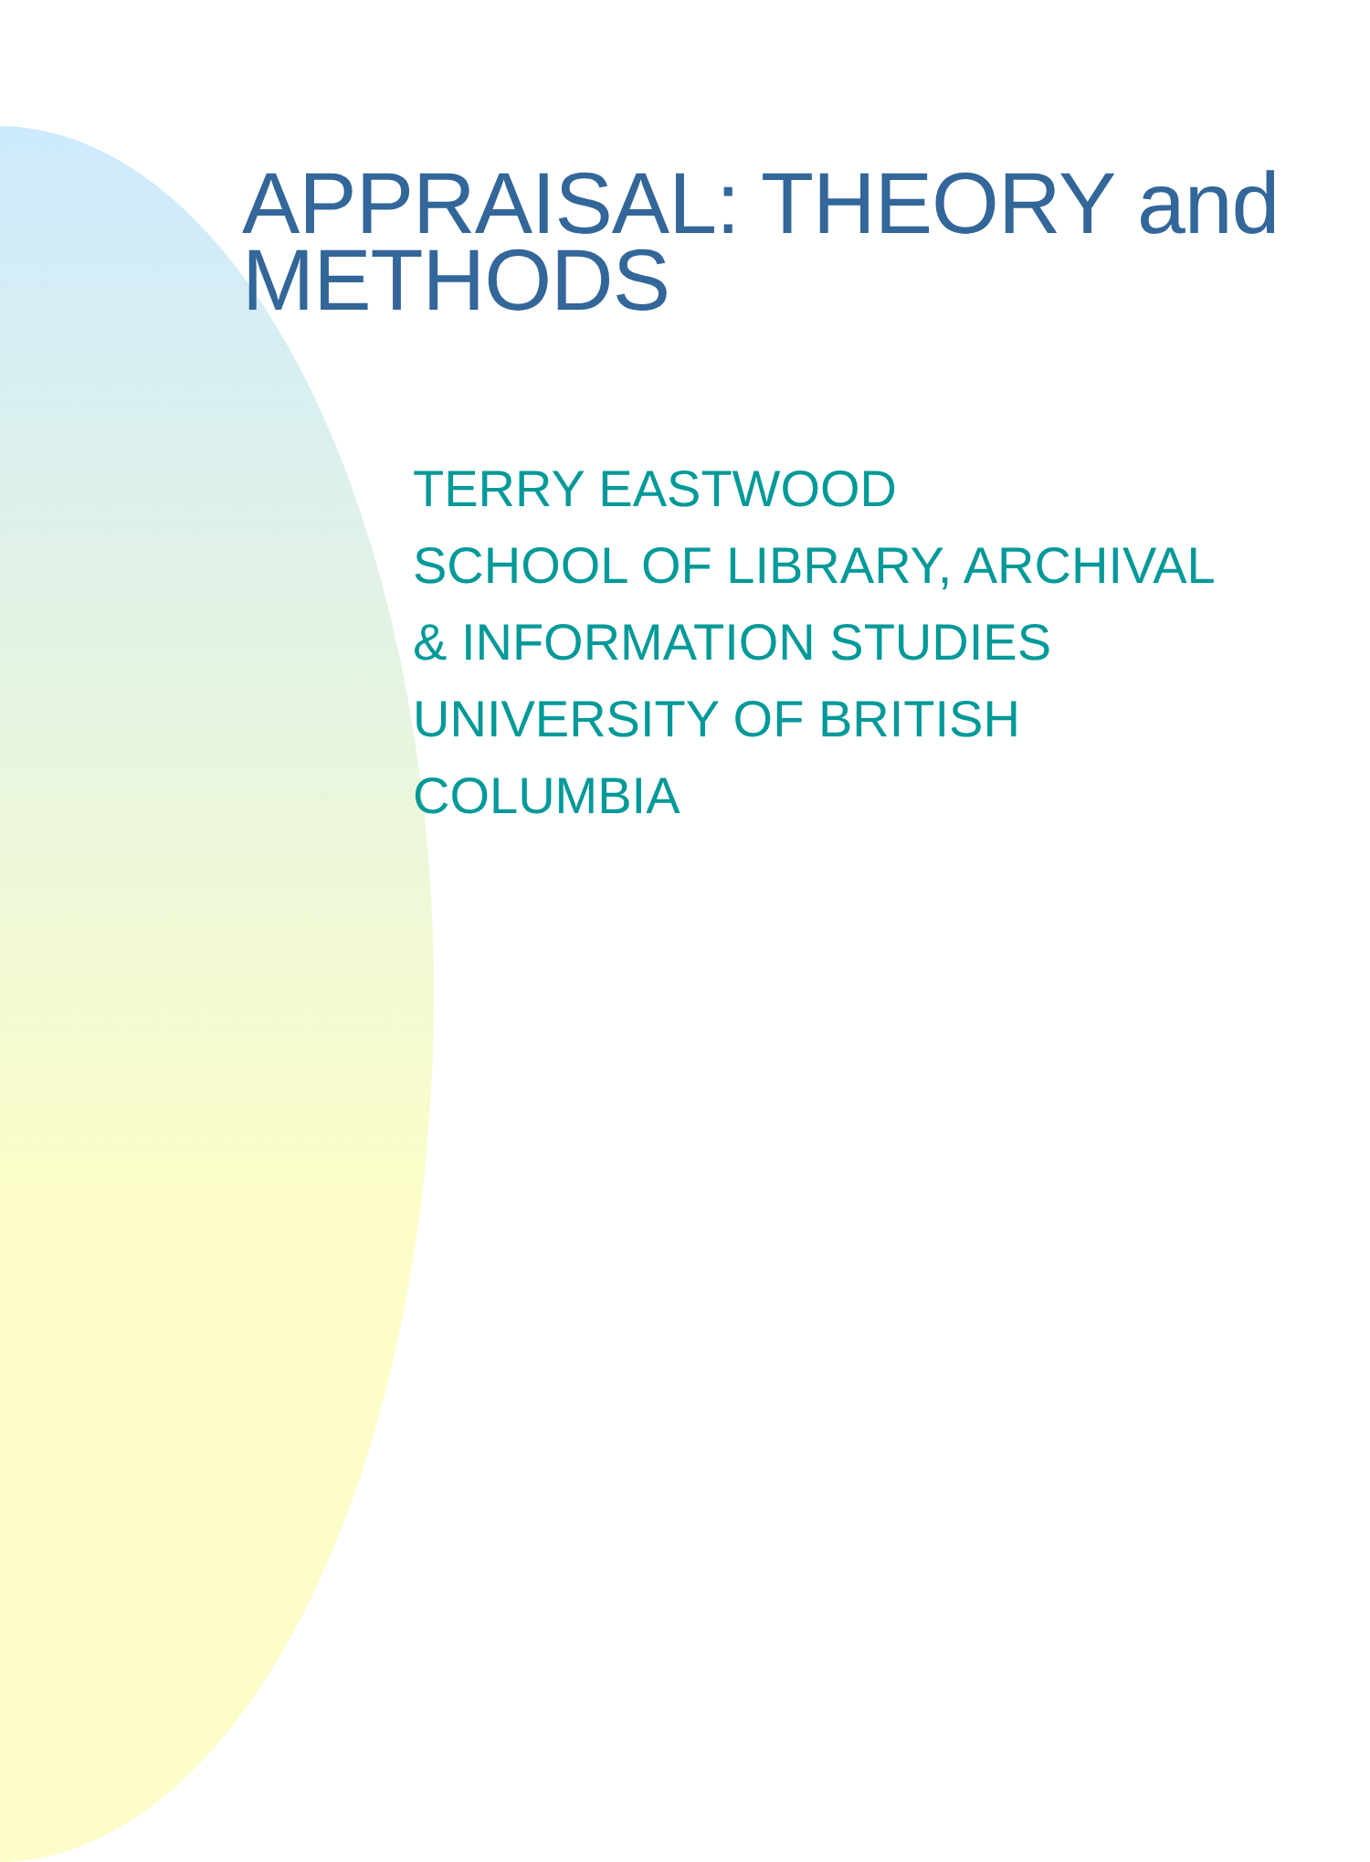APPRAISAL: THEORY and
METHODS
TERRY EASTWOOD
SCHOOL OF LIBRARY, ARCHIVAL
& INFORMATION STUDIES
UNIVERSITY OF BRITISH
COLUMBIA